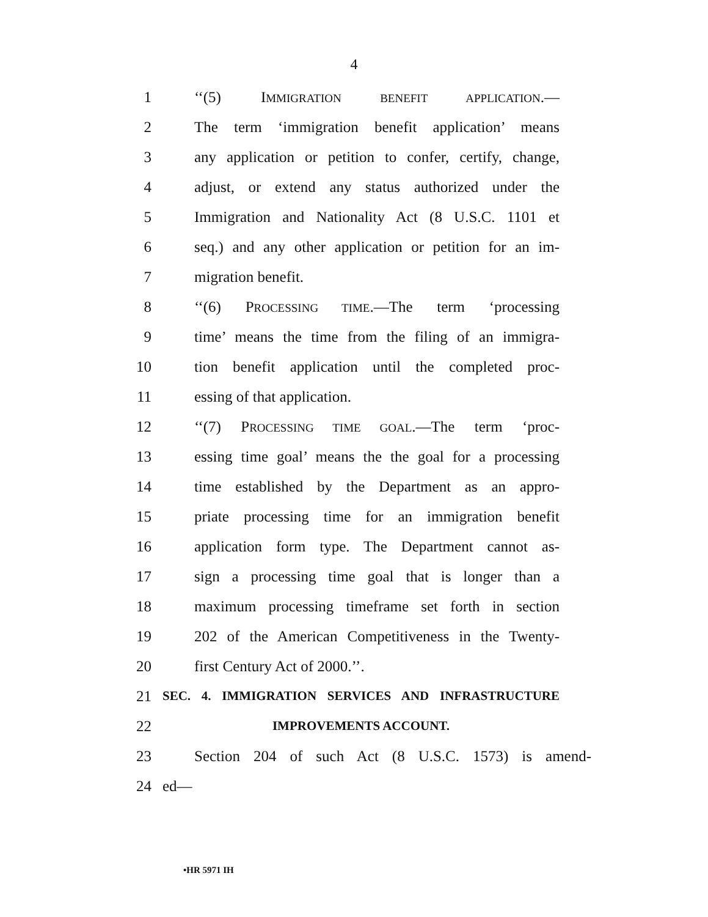4
1 ‘‘(5) IMMIGRATION BENEFIT APPLICATION.—
2 The term ‘immigration benefit application’ means
3 any application or petition to confer, certify, change,
4 adjust, or extend any status authorized under the
5 Immigration and Nationality Act (8 U.S.C. 1101 et
6 seq.) and any other application or petition for an im-
7 migration benefit.
8 ‘‘(6) PROCESSING TIME.—The term ‘processing
9 time’ means the time from the filing of an immigra-
10 tion benefit application until the completed proc-
11 essing of that application.
12 ‘‘(7) PROCESSING TIME GOAL.—The term ‘proc-
13 essing time goal’ means the the goal for a processing
14 time established by the Department as an appro-
15 priate processing time for an immigration benefit
16 application form type. The Department cannot as-
17 sign a processing time goal that is longer than a
18 maximum processing timeframe set forth in section
19 202 of the American Competitiveness in the Twenty-
20 first Century Act of 2000.’’.
21 SEC. 4. IMMIGRATION SERVICES AND INFRASTRUCTURE
22 IMPROVEMENTS ACCOUNT.
23 Section 204 of such Act (8 U.S.C. 1573) is amend-
24 ed—
•HR 5971 IH